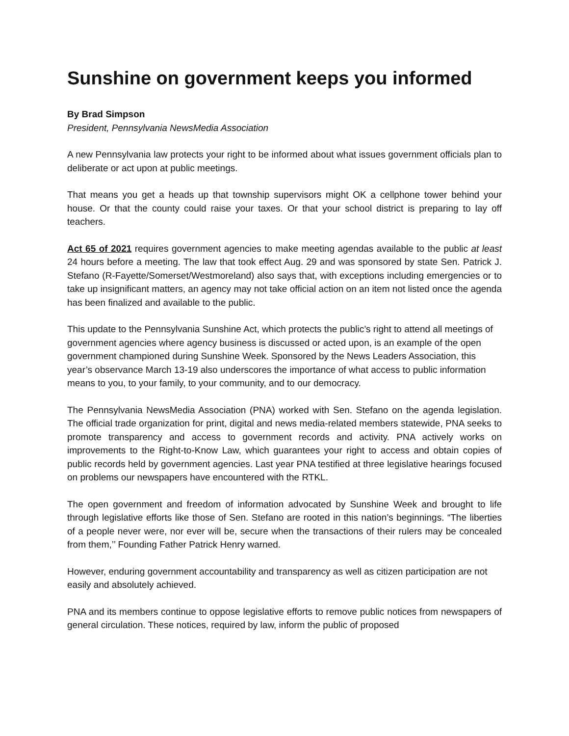Sunshine on government keeps you informed
By Brad Simpson
President, Pennsylvania NewsMedia Association
A new Pennsylvania law protects your right to be informed about what issues government officials plan to deliberate or act upon at public meetings.
That means you get a heads up that township supervisors might OK a cellphone tower behind your house. Or that the county could raise your taxes. Or that your school district is preparing to lay off teachers.
Act 65 of 2021 requires government agencies to make meeting agendas available to the public at least 24 hours before a meeting. The law that took effect Aug. 29 and was sponsored by state Sen. Patrick J. Stefano (R-Fayette/Somerset/Westmoreland) also says that, with exceptions including emergencies or to take up insignificant matters, an agency may not take official action on an item not listed once the agenda has been finalized and available to the public.
This update to the Pennsylvania Sunshine Act, which protects the public’s right to attend all meetings of government agencies where agency business is discussed or acted upon, is an example of the open government championed during Sunshine Week. Sponsored by the News Leaders Association, this year’s observance March 13-19 also underscores the importance of what access to public information means to you, to your family, to your community, and to our democracy.
The Pennsylvania NewsMedia Association (PNA) worked with Sen. Stefano on the agenda legislation. The official trade organization for print, digital and news media-related members statewide, PNA seeks to promote transparency and access to government records and activity. PNA actively works on improvements to the Right-to-Know Law, which guarantees your right to access and obtain copies of public records held by government agencies. Last year PNA testified at three legislative hearings focused on problems our newspapers have encountered with the RTKL.
The open government and freedom of information advocated by Sunshine Week and brought to life through legislative efforts like those of Sen. Stefano are rooted in this nation’s beginnings. “The liberties of a people never were, nor ever will be, secure when the transactions of their rulers may be concealed from them,’’ Founding Father Patrick Henry warned.
However, enduring government accountability and transparency as well as citizen participation are not easily and absolutely achieved.
PNA and its members continue to oppose legislative efforts to remove public notices from newspapers of general circulation. These notices, required by law, inform the public of proposed